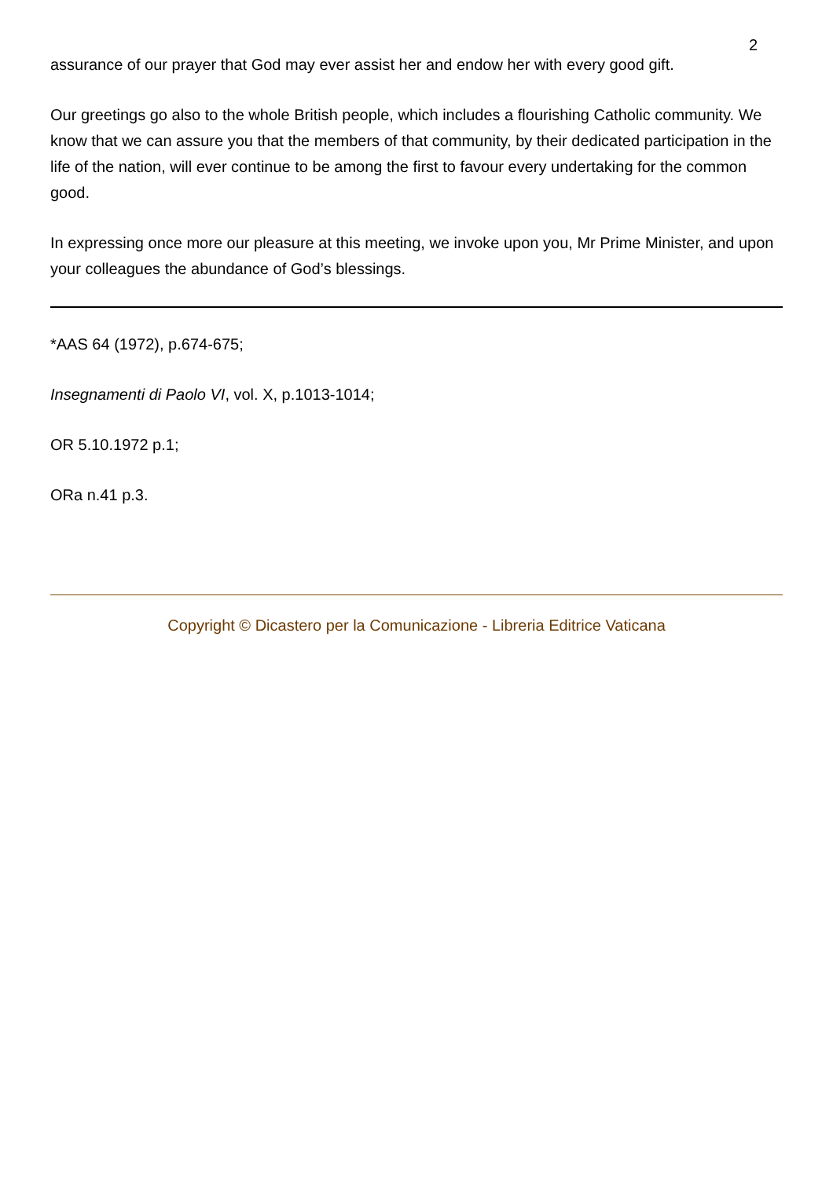2
assurance of our prayer that God may ever assist her and endow her with every good gift.
Our greetings go also to the whole British people, which includes a flourishing Catholic community. We know that we can assure you that the members of that community, by their dedicated participation in the life of the nation, will ever continue to be among the first to favour every undertaking for the common good.
In expressing once more our pleasure at this meeting, we invoke upon you, Mr Prime Minister, and upon your colleagues the abundance of God’s blessings.
*AAS 64 (1972), p.674-675;
Insegnamenti di Paolo VI, vol. X, p.1013-1014;
OR 5.10.1972 p.1;
ORa n.41 p.3.
Copyright © Dicastero per la Comunicazione - Libreria Editrice Vaticana